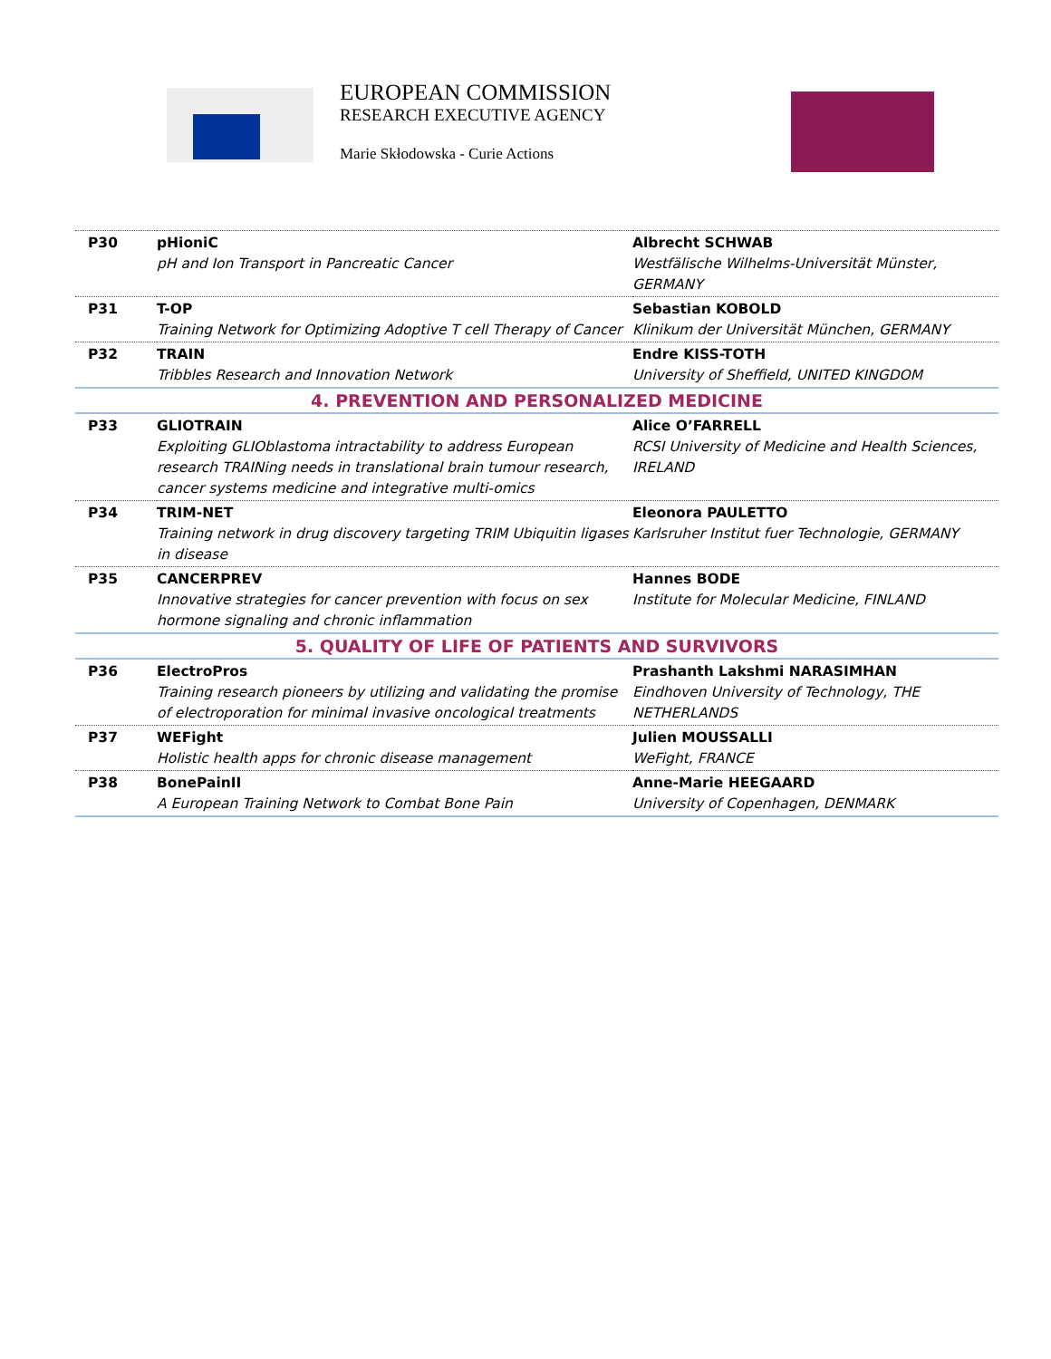EUROPEAN COMMISSION
RESEARCH EXECUTIVE AGENCY
Marie Skłodowska - Curie Actions
| P30 | pHioniC pH and Ion Transport in Pancreatic Cancer | Albrecht SCHWAB Westfälische Wilhelms-Universität Münster, GERMANY |
| P31 | T-OP Training Network for Optimizing Adoptive T cell Therapy of Cancer | Sebastian KOBOLD Klinikum der Universität München, GERMANY |
| P32 | TRAIN Tribbles Research and Innovation Network | Endre KISS-TOTH University of Sheffield, UNITED KINGDOM |
| 4. PREVENTION AND PERSONALIZED MEDICINE | | |
| P33 | GLIOTRAIN Exploiting GLIOblastoma intractability to address European research TRAINing needs in translational brain tumour research, cancer systems medicine and integrative multi-omics | Alice O’FARRELL RCSI University of Medicine and Health Sciences, IRELAND |
| P34 | TRIM-NET Training network in drug discovery targeting TRIM Ubiquitin ligases in disease | Eleonora PAULETTO Karlsruher Institut fuer Technologie, GERMANY |
| P35 | CANCERPREV Innovative strategies for cancer prevention with focus on sex hormone signaling and chronic inflammation | Hannes BODE Institute for Molecular Medicine, FINLAND |
| 5. QUALITY OF LIFE OF PATIENTS AND SURVIVORS | | |
| P36 | ElectroPros Training research pioneers by utilizing and validating the promise of electroporation for minimal invasive oncological treatments | Prashanth Lakshmi NARASIMHAN Eindhoven University of Technology, THE NETHERLANDS |
| P37 | WEFight Holistic health apps for chronic disease management | Julien MOUSSALLI WeFight, FRANCE |
| P38 | BonePainII A European Training Network to Combat Bone Pain | Anne-Marie HEEGAARD University of Copenhagen, DENMARK |